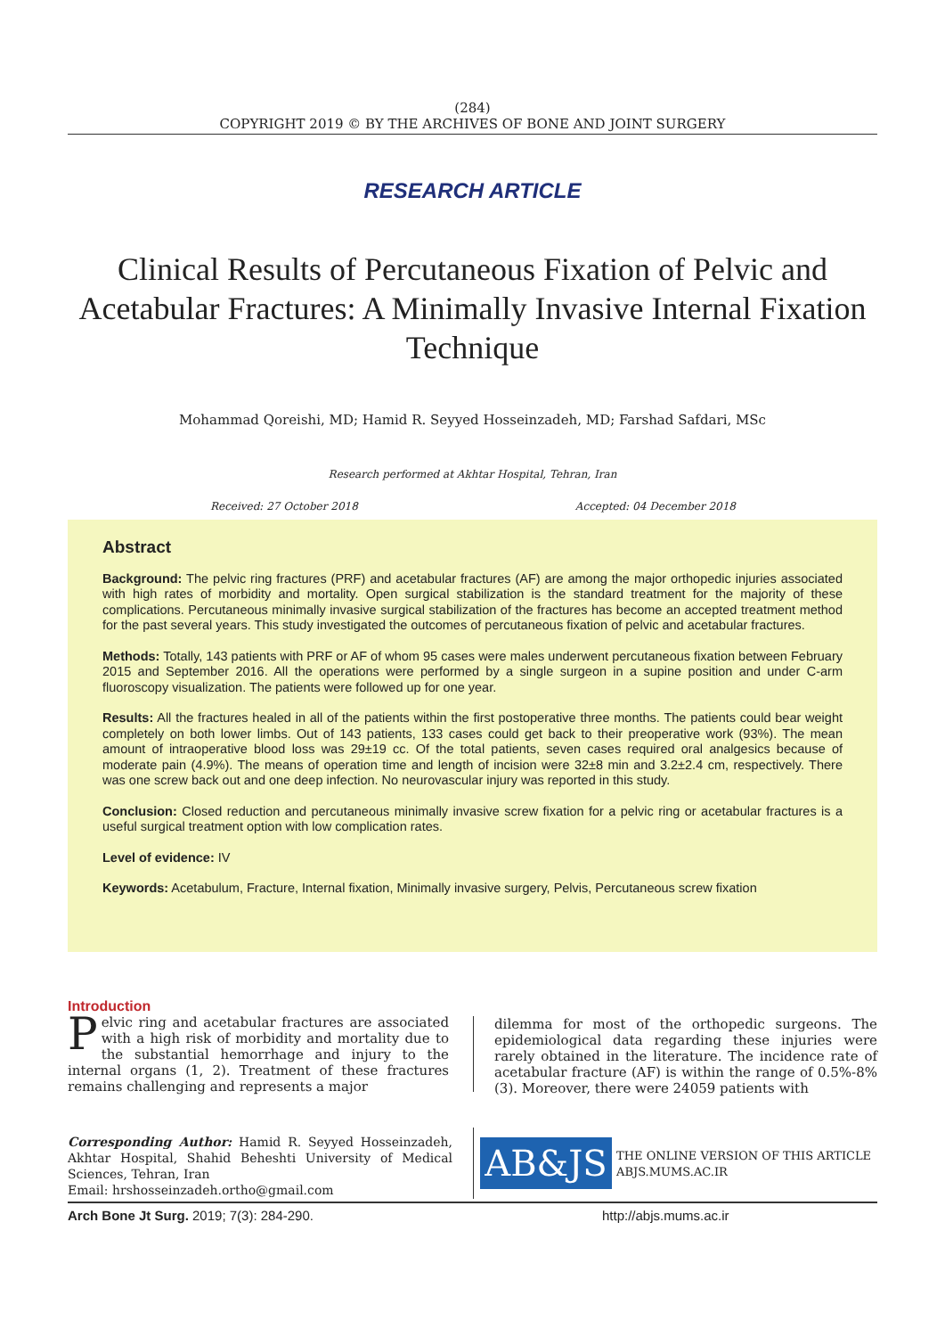(284)
COPYRIGHT 2019 © BY THE ARCHIVES OF BONE AND JOINT SURGERY
RESEARCH ARTICLE
Clinical Results of Percutaneous Fixation of Pelvic and Acetabular Fractures: A Minimally Invasive Internal Fixation Technique
Mohammad Qoreishi, MD; Hamid R. Seyyed Hosseinzadeh, MD; Farshad Safdari, MSc
Research performed at Akhtar Hospital, Tehran, Iran
Received: 27 October 2018 Accepted: 04 December 2018
Abstract
Background: The pelvic ring fractures (PRF) and acetabular fractures (AF) are among the major orthopedic injuries associated with high rates of morbidity and mortality. Open surgical stabilization is the standard treatment for the majority of these complications. Percutaneous minimally invasive surgical stabilization of the fractures has become an accepted treatment method for the past several years. This study investigated the outcomes of percutaneous fixation of pelvic and acetabular fractures.
Methods: Totally, 143 patients with PRF or AF of whom 95 cases were males underwent percutaneous fixation between February 2015 and September 2016. All the operations were performed by a single surgeon in a supine position and under C-arm fluoroscopy visualization. The patients were followed up for one year.
Results: All the fractures healed in all of the patients within the first postoperative three months. The patients could bear weight completely on both lower limbs. Out of 143 patients, 133 cases could get back to their preoperative work (93%). The mean amount of intraoperative blood loss was 29±19 cc. Of the total patients, seven cases required oral analgesics because of moderate pain (4.9%). The means of operation time and length of incision were 32±8 min and 3.2±2.4 cm, respectively. There was one screw back out and one deep infection. No neurovascular injury was reported in this study.
Conclusion: Closed reduction and percutaneous minimally invasive screw fixation for a pelvic ring or acetabular fractures is a useful surgical treatment option with low complication rates.
Level of evidence: IV
Keywords: Acetabulum, Fracture, Internal fixation, Minimally invasive surgery, Pelvis, Percutaneous screw fixation
Introduction
Pelvic ring and acetabular fractures are associated with a high risk of morbidity and mortality due to the substantial hemorrhage and injury to the internal organs (1, 2). Treatment of these fractures remains challenging and represents a major
dilemma for most of the orthopedic surgeons. The epidemiological data regarding these injuries were rarely obtained in the literature. The incidence rate of acetabular fracture (AF) is within the range of 0.5%-8% (3). Moreover, there were 24059 patients with
Corresponding Author: Hamid R. Seyyed Hosseinzadeh, Akhtar Hospital, Shahid Beheshti University of Medical Sciences, Tehran, Iran
Email: hrshosseinzadeh.ortho@gmail.com
AB&JS
THE ONLINE VERSION OF THIS ARTICLE
ABJS.MUMS.AC.IR
Arch Bone Jt Surg. 2019; 7(3): 284-290. http://abjs.mums.ac.ir